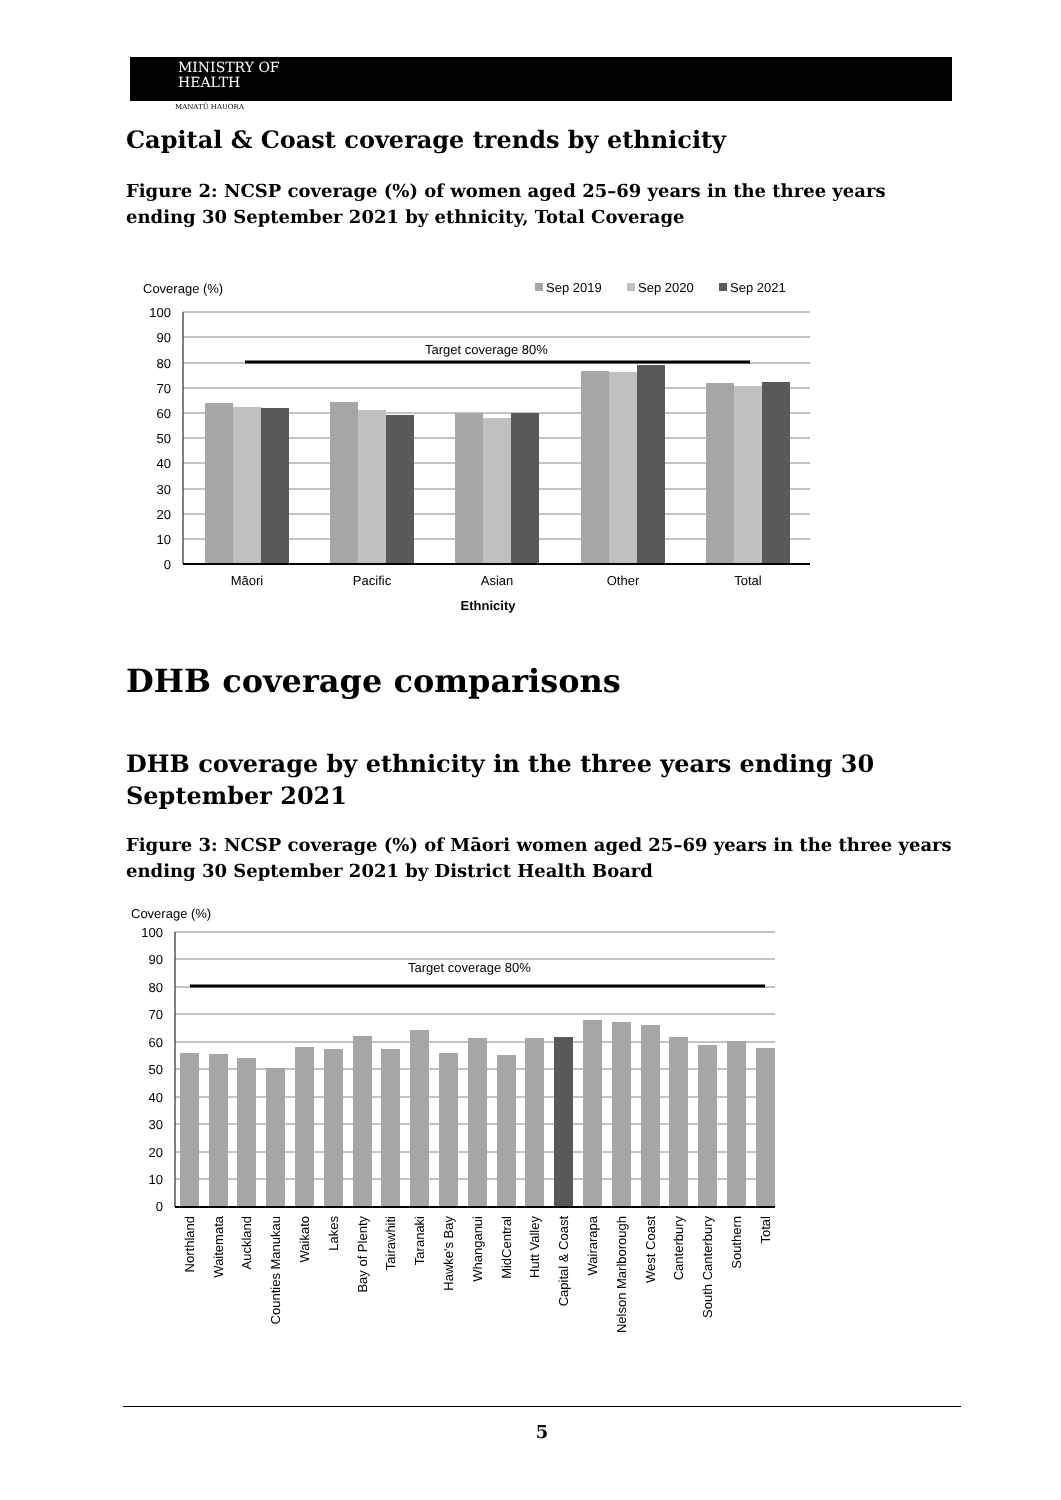MINISTRY OF
HEALTH
MANATŪ HAUORA
Capital & Coast coverage trends by ethnicity
Figure 2: NCSP coverage (%) of women aged 25–69 years in the three years ending 30 September 2021 by ethnicity, Total Coverage
Coverage (%)
Sep 2019
Sep 2020
Sep 2021
100
90
80
70
60
50
40
30
20
10
0
Target coverage 80%
Māori
Pacific
Asian
Other
Total
Ethnicity
DHB coverage comparisons
DHB coverage by ethnicity in the three years ending 30 September 2021
Figure 3: NCSP coverage (%) of Māori women aged 25–69 years in the three years ending 30 September 2021 by District Health Board
Coverage (%)
100
90
80
70
60
50
40
30
20
10
0
Target coverage 80%
Northland
Waitemata
Auckland
Counties Manukau
Waikato
Lakes
Bay of Plenty
Tairawhiti
Taranaki
Hawke's Bay
Whanganui
MidCentral
Hutt Valley
Capital & Coast
Wairarapa
Nelson Marlborough
West Coast
Canterbury
South Canterbury
Southern
Total
5